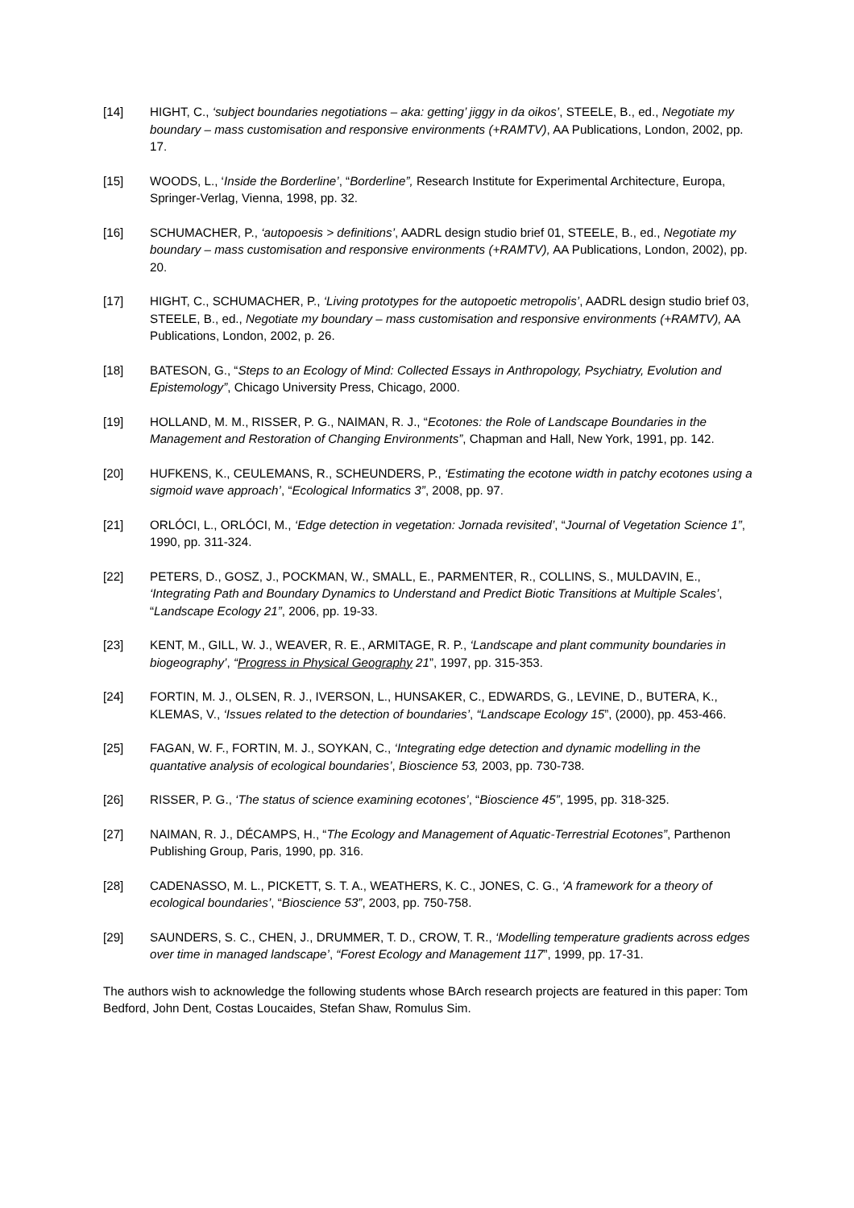[14] HIGHT, C., ‘subject boundaries negotiations – aka: getting’ jiggy in da oikos’, STEELE, B., ed., Negotiate my boundary – mass customisation and responsive environments (+RAMTV), AA Publications, London, 2002, pp. 17.
[15] WOODS, L., ‘Inside the Borderline’, “Borderline”, Research Institute for Experimental Architecture, Europa, Springer-Verlag, Vienna, 1998, pp. 32.
[16] SCHUMACHER, P., ‘autopoesis > definitions’, AADRL design studio brief 01, STEELE, B., ed., Negotiate my boundary – mass customisation and responsive environments (+RAMTV), AA Publications, London, 2002), pp. 20.
[17] HIGHT, C., SCHUMACHER, P., ‘Living prototypes for the autopoetic metropolis’, AADRL design studio brief 03, STEELE, B., ed., Negotiate my boundary – mass customisation and responsive environments (+RAMTV), AA Publications, London, 2002, p. 26.
[18] BATESON, G., “Steps to an Ecology of Mind: Collected Essays in Anthropology, Psychiatry, Evolution and Epistemology”, Chicago University Press, Chicago, 2000.
[19] HOLLAND, M. M., RISSER, P. G., NAIMAN, R. J., “Ecotones: the Role of Landscape Boundaries in the Management and Restoration of Changing Environments”, Chapman and Hall, New York, 1991, pp. 142.
[20] HUFKENS, K., CEULEMANS, R., SCHEUNDERS, P., ‘Estimating the ecotone width in patchy ecotones using a sigmoid wave approach’, “Ecological Informatics 3”, 2008, pp. 97.
[21] ORLÓCI, L., ORLÓCI, M., ‘Edge detection in vegetation: Jornada revisited’, “Journal of Vegetation Science 1”, 1990, pp. 311-324.
[22] PETERS, D., GOSZ, J., POCKMAN, W., SMALL, E., PARMENTER, R., COLLINS, S., MULDAVIN, E., ‘Integrating Path and Boundary Dynamics to Understand and Predict Biotic Transitions at Multiple Scales’, “Landscape Ecology 21”, 2006, pp. 19-33.
[23] KENT, M., GILL, W. J., WEAVER, R. E., ARMITAGE, R. P., ‘Landscape and plant community boundaries in biogeography’, “Progress in Physical Geography 21”, 1997, pp. 315-353.
[24] FORTIN, M. J., OLSEN, R. J., IVERSON, L., HUNSAKER, C., EDWARDS, G., LEVINE, D., BUTERA, K., KLEMAS, V., ‘Issues related to the detection of boundaries’, “Landscape Ecology 15”, (2000), pp. 453-466.
[25] FAGAN, W. F., FORTIN, M. J., SOYKAN, C., ‘Integrating edge detection and dynamic modelling in the quantative analysis of ecological boundaries’, Bioscience 53, 2003, pp. 730-738.
[26] RISSER, P. G., ‘The status of science examining ecotones’, “Bioscience 45”, 1995, pp. 318-325.
[27] NAIMAN, R. J., DÉCAMPS, H., “The Ecology and Management of Aquatic-Terrestrial Ecotones”, Parthenon Publishing Group, Paris, 1990, pp. 316.
[28] CADENASSO, M. L., PICKETT, S. T. A., WEATHERS, K. C., JONES, C. G., ‘A framework for a theory of ecological boundaries’, “Bioscience 53”, 2003, pp. 750-758.
[29] SAUNDERS, S. C., CHEN, J., DRUMMER, T. D., CROW, T. R., ‘Modelling temperature gradients across edges over time in managed landscape’, “Forest Ecology and Management 117”, 1999, pp. 17-31.
The authors wish to acknowledge the following students whose BArch research projects are featured in this paper: Tom Bedford, John Dent, Costas Loucaides, Stefan Shaw, Romulus Sim.